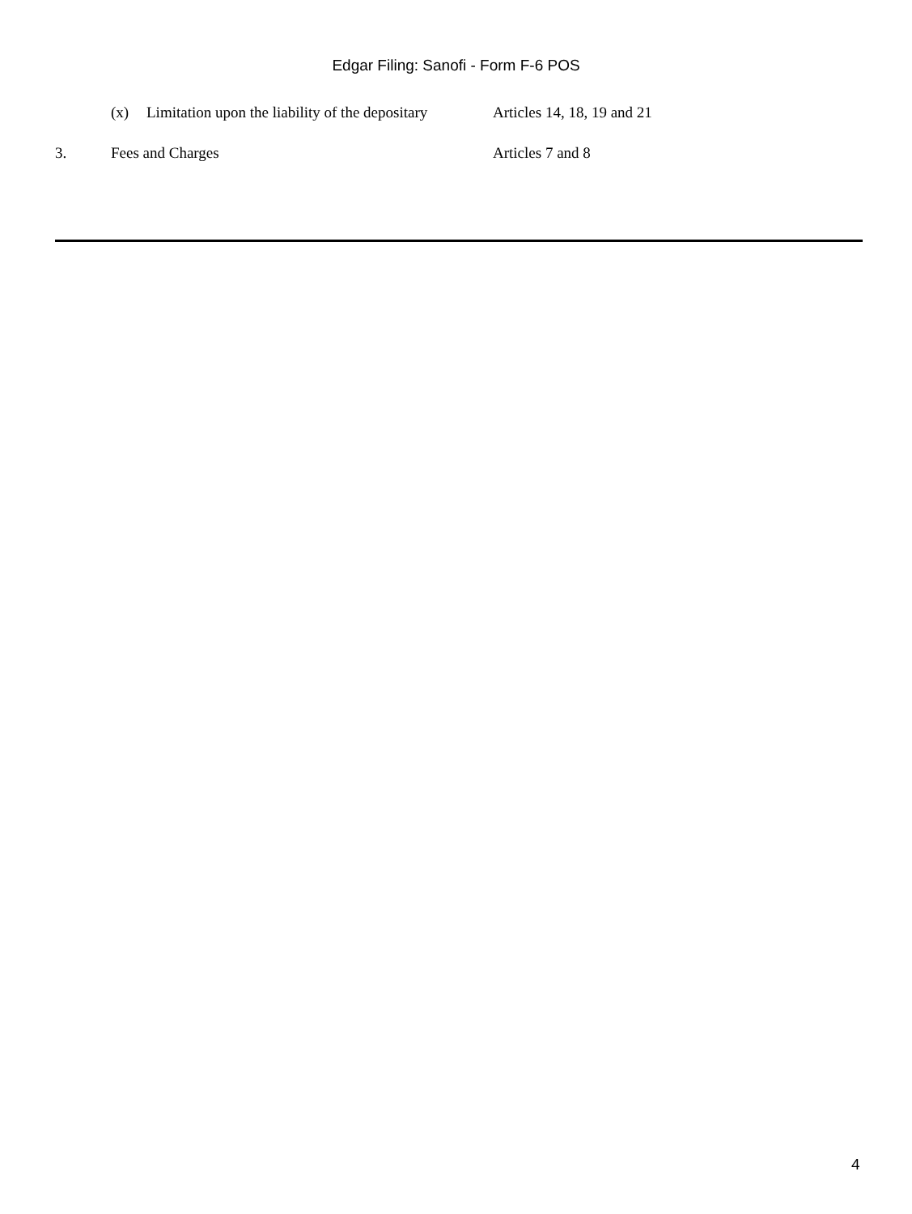Edgar Filing: Sanofi - Form F-6 POS
| | (x) | Limitation upon the liability of the depositary | Articles 14, 18, 19 and 21 |
| 3. | Fees and Charges | | Articles 7 and 8 |
4